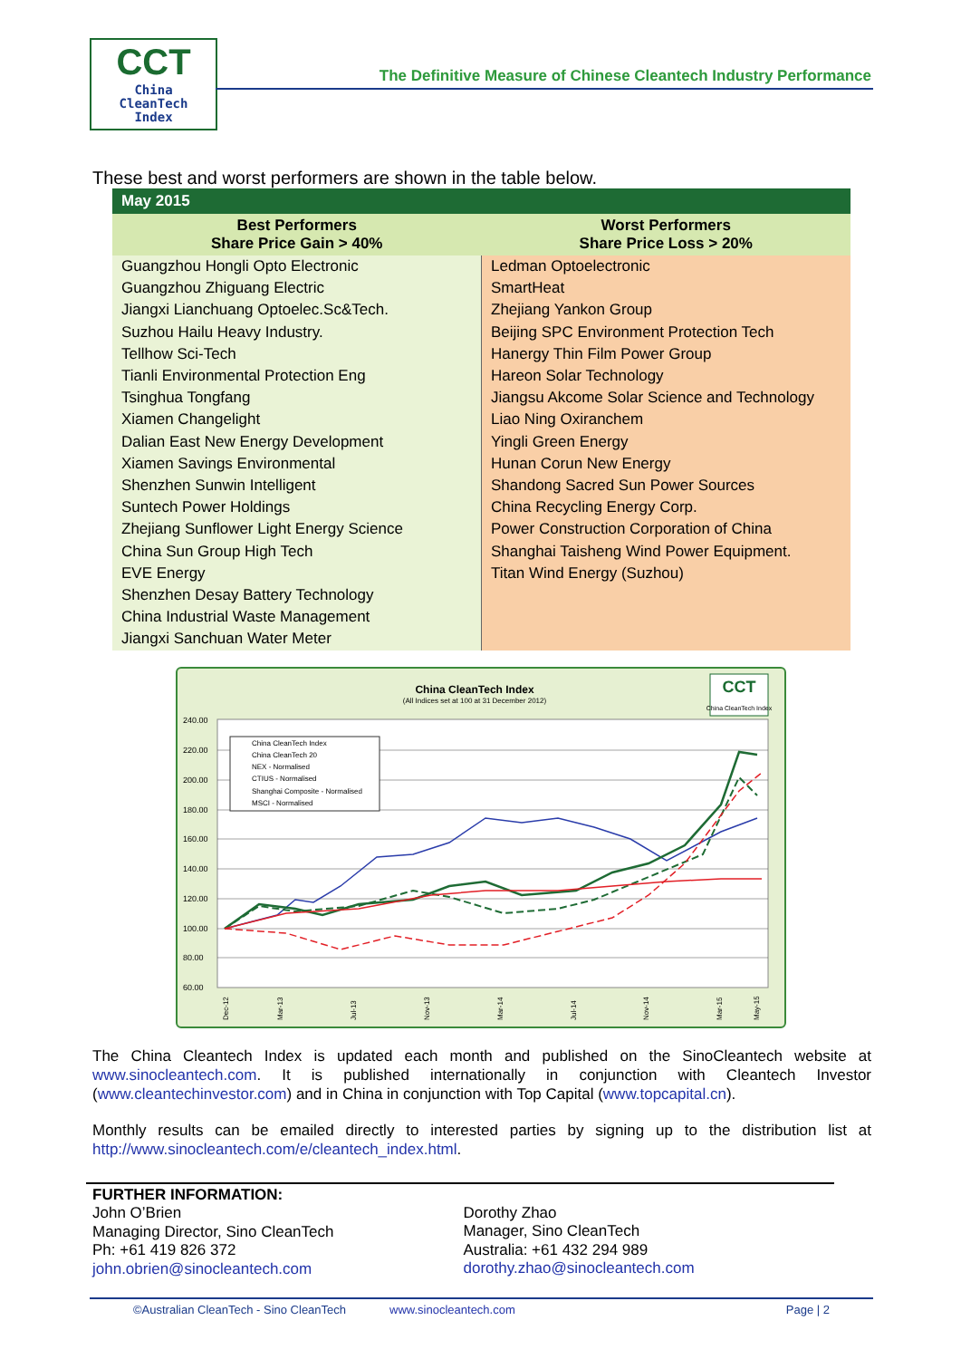CCT
China
CleanTech
Index
The Definitive Measure of Chinese Cleantech Industry Performance
These best and worst performers are shown in the table below.
| May 2015 | |
| --- | --- |
| Best Performers Share Price Gain > 40% | Worst Performers Share Price Loss > 20% |
| Guangzhou Hongli Opto Electronic Guangzhou Zhiguang Electric Jiangxi Lianchuang Optoelec.Sc&Tech. Suzhou Hailu Heavy Industry. Tellhow Sci-Tech Tianli Environmental Protection Eng Tsinghua Tongfang Xiamen Changelight Dalian East New Energy Development Xiamen Savings Environmental Shenzhen Sunwin Intelligent Suntech Power Holdings Zhejiang Sunflower Light Energy Science China Sun Group High Tech EVE Energy Shenzhen Desay Battery Technology China Industrial Waste Management Jiangxi Sanchuan Water Meter | Ledman Optoelectronic SmartHeat Zhejiang Yankon Group Beijing SPC Environment Protection Tech Hanergy Thin Film Power Group Hareon Solar Technology Jiangsu Akcome Solar Science and Technology Liao Ning Oxiranchem Yingli Green Energy Hunan Corun New Energy Shandong Sacred Sun Power Sources China Recycling Energy Corp. Power Construction Corporation of China Shanghai Taisheng Wind Power Equipment. Titan Wind Energy (Suzhou) |
China CleanTech Index
(All Indices set at 100 at 31 December 2012)
CCT
China CleanTech Index
240.00
220.00
200.00
180.00
160.00
140.00
120.00
100.00
80.00
60.00
China CleanTech Index
China CleanTech 20
NEX - Normalised
CTIUS - Normalised
Shanghai Composite - Normalised
MSCI - Normalised
Dec-12
Mar-13
Jul-13
Nov-13
Mar-14
Jul-14
Nov-14
Mar-15
May-15
The China Cleantech Index is updated each month and published on the SinoCleantech website at www.sinocleantech.com. It is published internationally in conjunction with Cleantech Investor (www.cleantechinvestor.com) and in China in conjunction with Top Capital (www.topcapital.cn).
Monthly results can be emailed directly to interested parties by signing up to the distribution list at http://www.sinocleantech.com/e/cleantech_index.html.
FURTHER INFORMATION:
John O’Brien
Managing Director, Sino CleanTech
Ph: +61 419 826 372
john.obrien@sinocleantech.com
Dorothy Zhao
Manager, Sino CleanTech
Australia: +61 432 294 989
dorothy.zhao@sinocleantech.com
©Australian CleanTech - Sino CleanTech www.sinocleantech.com Page | 2